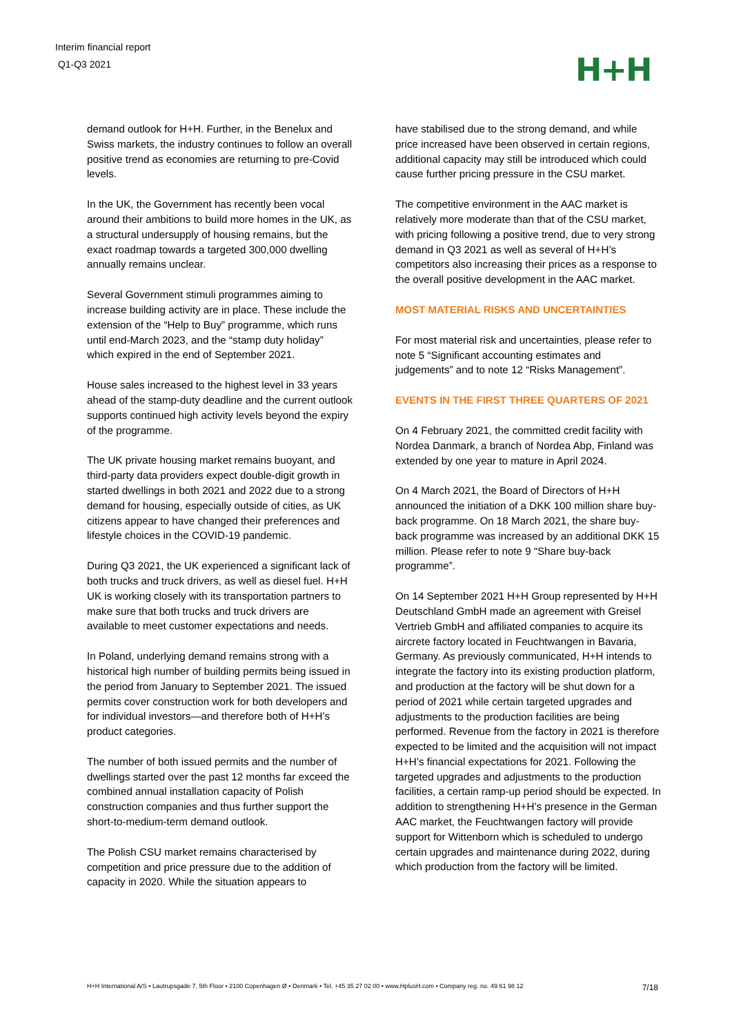Interim financial report
Q1-Q3 2021
H+H
demand outlook for H+H. Further, in the Benelux and Swiss markets, the industry continues to follow an overall positive trend as economies are returning to pre-Covid levels.
In the UK, the Government has recently been vocal around their ambitions to build more homes in the UK, as a structural undersupply of housing remains, but the exact roadmap towards a targeted 300,000 dwelling annually remains unclear.
Several Government stimuli programmes aiming to increase building activity are in place. These include the extension of the “Help to Buy” programme, which runs until end-March 2023, and the “stamp duty holiday” which expired in the end of September 2021.
House sales increased to the highest level in 33 years ahead of the stamp-duty deadline and the current outlook supports continued high activity levels beyond the expiry of the programme.
The UK private housing market remains buoyant, and third-party data providers expect double-digit growth in started dwellings in both 2021 and 2022 due to a strong demand for housing, especially outside of cities, as UK citizens appear to have changed their preferences and lifestyle choices in the COVID-19 pandemic.
During Q3 2021, the UK experienced a significant lack of both trucks and truck drivers, as well as diesel fuel. H+H UK is working closely with its transportation partners to make sure that both trucks and truck drivers are available to meet customer expectations and needs.
In Poland, underlying demand remains strong with a historical high number of building permits being issued in the period from January to September 2021. The issued permits cover construction work for both developers and for individual investors—and therefore both of H+H’s product categories.
The number of both issued permits and the number of dwellings started over the past 12 months far exceed the combined annual installation capacity of Polish construction companies and thus further support the short-to-medium-term demand outlook.
The Polish CSU market remains characterised by competition and price pressure due to the addition of capacity in 2020. While the situation appears to
have stabilised due to the strong demand, and while price increased have been observed in certain regions, additional capacity may still be introduced which could cause further pricing pressure in the CSU market.
The competitive environment in the AAC market is relatively more moderate than that of the CSU market, with pricing following a positive trend, due to very strong demand in Q3 2021 as well as several of H+H’s competitors also increasing their prices as a response to the overall positive development in the AAC market.
MOST MATERIAL RISKS AND UNCERTAINTIES
For most material risk and uncertainties, please refer to note 5 “Significant accounting estimates and judgements” and to note 12 “Risks Management”.
EVENTS IN THE FIRST THREE QUARTERS OF 2021
On 4 February 2021, the committed credit facility with Nordea Danmark, a branch of Nordea Abp, Finland was extended by one year to mature in April 2024.
On 4 March 2021, the Board of Directors of H+H announced the initiation of a DKK 100 million share buy-back programme. On 18 March 2021, the share buy-back programme was increased by an additional DKK 15 million. Please refer to note 9 “Share buy-back programme”.
On 14 September 2021 H+H Group represented by H+H Deutschland GmbH made an agreement with Greisel Vertrieb GmbH and affiliated companies to acquire its aircrete factory located in Feuchtwangen in Bavaria, Germany. As previously communicated, H+H intends to integrate the factory into its existing production platform, and production at the factory will be shut down for a period of 2021 while certain targeted upgrades and adjustments to the production facilities are being performed. Revenue from the factory in 2021 is therefore expected to be limited and the acquisition will not impact H+H’s financial expectations for 2021. Following the targeted upgrades and adjustments to the production facilities, a certain ramp-up period should be expected. In addition to strengthening H+H’s presence in the German AAC market, the Feuchtwangen factory will provide support for Wittenborn which is scheduled to undergo certain upgrades and maintenance during 2022, during which production from the factory will be limited.
H+H International A/S • Lautrupsgade 7, 5th Floor • 2100 Copenhagen Ø • Denmark • Tel. +45 35 27 02 00 • www.HplusH.com • Company reg. no. 49 61 98 12 7/18